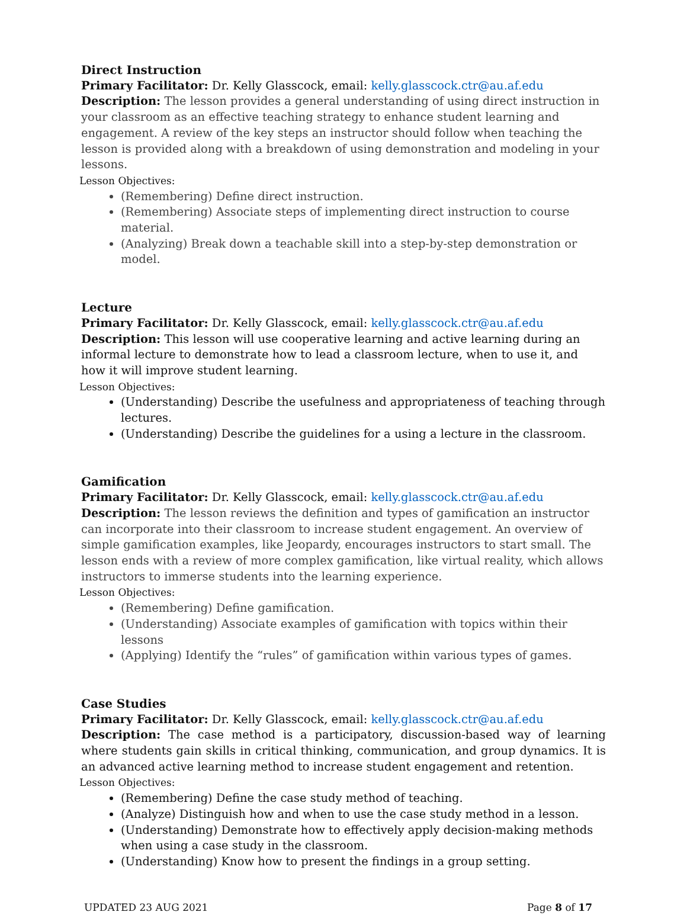Direct Instruction
Primary Facilitator: Dr. Kelly Glasscock, email: kelly.glasscock.ctr@au.af.edu
Description: The lesson provides a general understanding of using direct instruction in your classroom as an effective teaching strategy to enhance student learning and engagement. A review of the key steps an instructor should follow when teaching the lesson is provided along with a breakdown of using demonstration and modeling in your lessons.
Lesson Objectives:
(Remembering) Define direct instruction.
(Remembering) Associate steps of implementing direct instruction to course material.
(Analyzing) Break down a teachable skill into a step-by-step demonstration or model.
Lecture
Primary Facilitator: Dr. Kelly Glasscock, email: kelly.glasscock.ctr@au.af.edu
Description: This lesson will use cooperative learning and active learning during an informal lecture to demonstrate how to lead a classroom lecture, when to use it, and how it will improve student learning.
Lesson Objectives:
(Understanding) Describe the usefulness and appropriateness of teaching through lectures.
(Understanding) Describe the guidelines for a using a lecture in the classroom.
Gamification
Primary Facilitator: Dr. Kelly Glasscock, email: kelly.glasscock.ctr@au.af.edu
Description: The lesson reviews the definition and types of gamification an instructor can incorporate into their classroom to increase student engagement. An overview of simple gamification examples, like Jeopardy, encourages instructors to start small. The lesson ends with a review of more complex gamification, like virtual reality, which allows instructors to immerse students into the learning experience.
Lesson Objectives:
(Remembering) Define gamification.
(Understanding) Associate examples of gamification with topics within their lessons
(Applying) Identify the “rules” of gamification within various types of games.
Case Studies
Primary Facilitator: Dr. Kelly Glasscock, email: kelly.glasscock.ctr@au.af.edu
Description: The case method is a participatory, discussion-based way of learning where students gain skills in critical thinking, communication, and group dynamics. It is an advanced active learning method to increase student engagement and retention.
Lesson Objectives:
(Remembering) Define the case study method of teaching.
(Analyze) Distinguish how and when to use the case study method in a lesson.
(Understanding) Demonstrate how to effectively apply decision-making methods when using a case study in the classroom.
(Understanding) Know how to present the findings in a group setting.
UPDATED 23 AUG 2021 Page 8 of 17